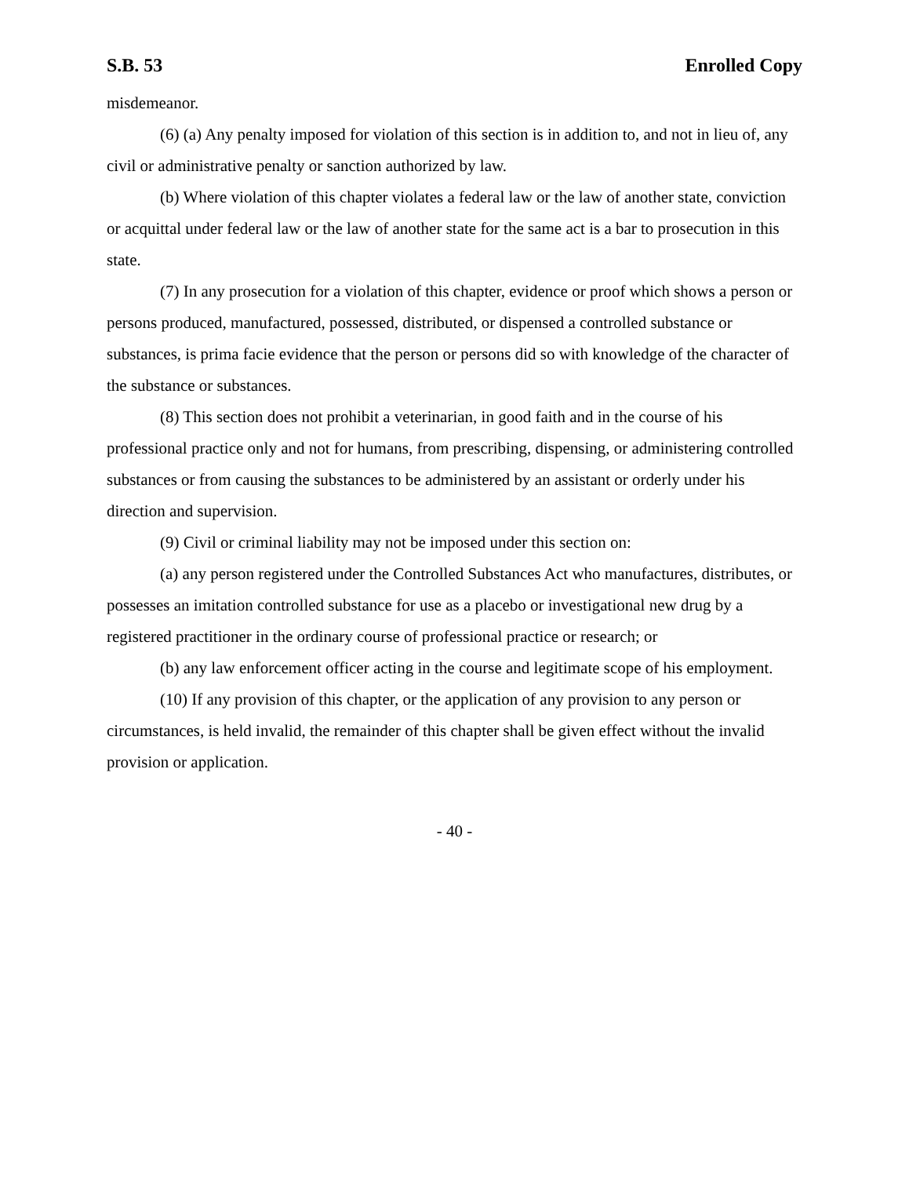S.B. 53 Enrolled Copy
misdemeanor.
(6) (a) Any penalty imposed for violation of this section is in addition to, and not in lieu of, any civil or administrative penalty or sanction authorized by law.
(b) Where violation of this chapter violates a federal law or the law of another state, conviction or acquittal under federal law or the law of another state for the same act is a bar to prosecution in this state.
(7) In any prosecution for a violation of this chapter, evidence or proof which shows a person or persons produced, manufactured, possessed, distributed, or dispensed a controlled substance or substances, is prima facie evidence that the person or persons did so with knowledge of the character of the substance or substances.
(8) This section does not prohibit a veterinarian, in good faith and in the course of his professional practice only and not for humans, from prescribing, dispensing, or administering controlled substances or from causing the substances to be administered by an assistant or orderly under his direction and supervision.
(9) Civil or criminal liability may not be imposed under this section on:
(a) any person registered under the Controlled Substances Act who manufactures, distributes, or possesses an imitation controlled substance for use as a placebo or investigational new drug by a registered practitioner in the ordinary course of professional practice or research; or
(b) any law enforcement officer acting in the course and legitimate scope of his employment.
(10) If any provision of this chapter, or the application of any provision to any person or circumstances, is held invalid, the remainder of this chapter shall be given effect without the invalid provision or application.
- 40 -